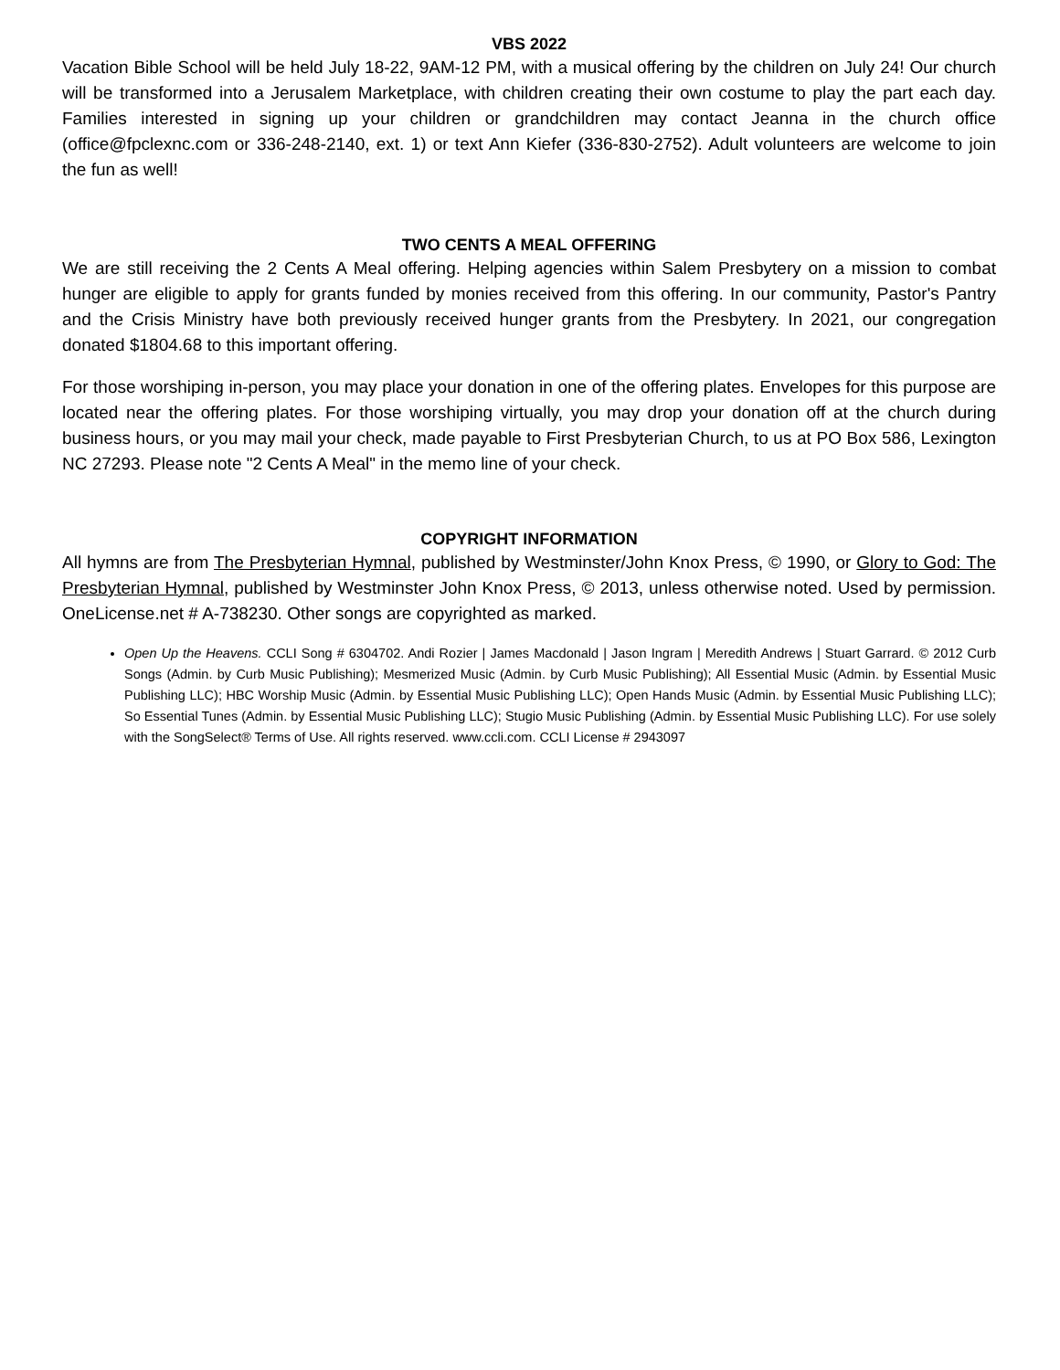VBS 2022
Vacation Bible School will be held July 18-22, 9AM-12 PM, with a musical offering by the children on July 24! Our church will be transformed into a Jerusalem Marketplace, with children creating their own costume to play the part each day. Families interested in signing up your children or grandchildren may contact Jeanna in the church office (office@fpclexnc.com or 336-248-2140, ext. 1) or text Ann Kiefer (336-830-2752). Adult volunteers are welcome to join the fun as well!
TWO CENTS A MEAL OFFERING
We are still receiving the 2 Cents A Meal offering. Helping agencies within Salem Presbytery on a mission to combat hunger are eligible to apply for grants funded by monies received from this offering. In our community, Pastor's Pantry and the Crisis Ministry have both previously received hunger grants from the Presbytery. In 2021, our congregation donated $1804.68 to this important offering.
For those worshiping in-person, you may place your donation in one of the offering plates. Envelopes for this purpose are located near the offering plates. For those worshiping virtually, you may drop your donation off at the church during business hours, or you may mail your check, made payable to First Presbyterian Church, to us at PO Box 586, Lexington NC 27293. Please note "2 Cents A Meal" in the memo line of your check.
COPYRIGHT INFORMATION
All hymns are from The Presbyterian Hymnal, published by Westminster/John Knox Press, © 1990, or Glory to God: The Presbyterian Hymnal, published by Westminster John Knox Press, © 2013, unless otherwise noted. Used by permission. OneLicense.net # A-738230. Other songs are copyrighted as marked.
Open Up the Heavens. CCLI Song # 6304702. Andi Rozier | James Macdonald | Jason Ingram | Meredith Andrews | Stuart Garrard. © 2012 Curb Songs (Admin. by Curb Music Publishing); Mesmerized Music (Admin. by Curb Music Publishing); All Essential Music (Admin. by Essential Music Publishing LLC); HBC Worship Music (Admin. by Essential Music Publishing LLC); Open Hands Music (Admin. by Essential Music Publishing LLC); So Essential Tunes (Admin. by Essential Music Publishing LLC); Stugio Music Publishing (Admin. by Essential Music Publishing LLC). For use solely with the SongSelect® Terms of Use. All rights reserved. www.ccli.com. CCLI License # 2943097